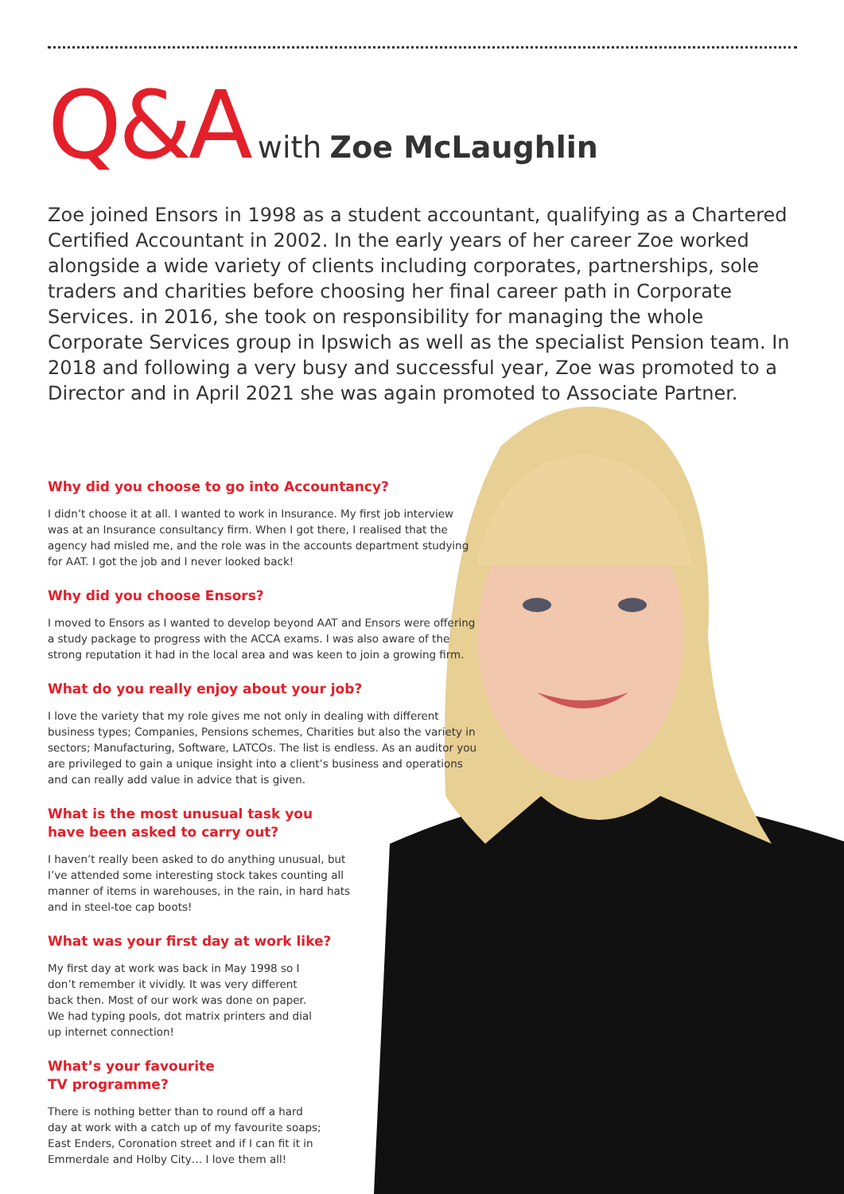Q&A with Zoe McLaughlin
Zoe joined Ensors in 1998 as a student accountant, qualifying as a Chartered Certified Accountant in 2002. In the early years of her career Zoe worked alongside a wide variety of clients including corporates, partnerships, sole traders and charities before choosing her final career path in Corporate Services. in 2016, she took on responsibility for managing the whole Corporate Services group in Ipswich as well as the specialist Pension team. In 2018 and following a very busy and successful year, Zoe was promoted to a Director and in April 2021 she was again promoted to Associate Partner.
Why did you choose to go into Accountancy?
I didn’t choose it at all. I wanted to work in Insurance. My first job interview was at an Insurance consultancy firm. When I got there, I realised that the agency had misled me, and the role was in the accounts department studying for AAT. I got the job and I never looked back!
Why did you choose Ensors?
I moved to Ensors as I wanted to develop beyond AAT and Ensors were offering a study package to progress with the ACCA exams. I was also aware of the strong reputation it had in the local area and was keen to join a growing firm.
What do you really enjoy about your job?
I love the variety that my role gives me not only in dealing with different business types; Companies, Pensions schemes, Charities but also the variety in sectors; Manufacturing, Software, LATCOs. The list is endless. As an auditor you are privileged to gain a unique insight into a client’s business and operations and can really add value in advice that is given.
What is the most unusual task you have been asked to carry out?
I haven’t really been asked to do anything unusual, but I’ve attended some interesting stock takes counting all manner of items in warehouses, in the rain, in hard hats and in steel-toe cap boots!
What was your first day at work like?
My first day at work was back in May 1998 so I don’t remember it vividly. It was very different back then. Most of our work was done on paper. We had typing pools, dot matrix printers and dial up internet connection!
What’s your favourite TV programme?
There is nothing better than to round off a hard day at work with a catch up of my favourite soaps; East Enders, Coronation street and if I can fit it in Emmerdale and Holby City… I love them all!